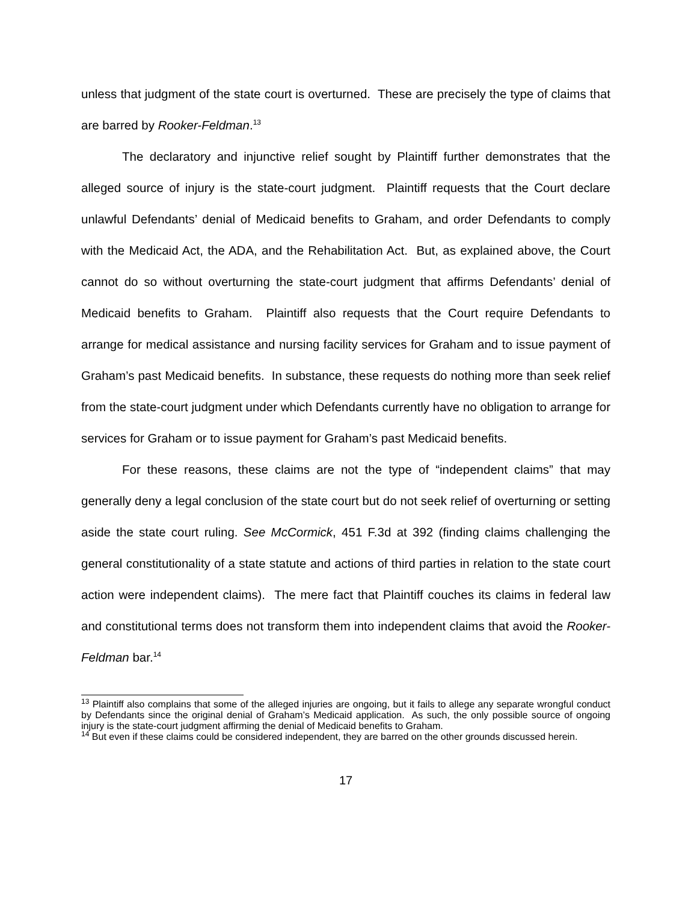unless that judgment of the state court is overturned. These are precisely the type of claims that are barred by Rooker-Feldman.<sup>13</sup>
The declaratory and injunctive relief sought by Plaintiff further demonstrates that the alleged source of injury is the state-court judgment. Plaintiff requests that the Court declare unlawful Defendants’ denial of Medicaid benefits to Graham, and order Defendants to comply with the Medicaid Act, the ADA, and the Rehabilitation Act. But, as explained above, the Court cannot do so without overturning the state-court judgment that affirms Defendants’ denial of Medicaid benefits to Graham. Plaintiff also requests that the Court require Defendants to arrange for medical assistance and nursing facility services for Graham and to issue payment of Graham’s past Medicaid benefits. In substance, these requests do nothing more than seek relief from the state-court judgment under which Defendants currently have no obligation to arrange for services for Graham or to issue payment for Graham’s past Medicaid benefits.
For these reasons, these claims are not the type of “independent claims” that may generally deny a legal conclusion of the state court but do not seek relief of overturning or setting aside the state court ruling. See McCormick, 451 F.3d at 392 (finding claims challenging the general constitutionality of a state statute and actions of third parties in relation to the state court action were independent claims). The mere fact that Plaintiff couches its claims in federal law and constitutional terms does not transform them into independent claims that avoid the Rooker-Feldman bar.<sup>14</sup>
<sup>13</sup> Plaintiff also complains that some of the alleged injuries are ongoing, but it fails to allege any separate wrongful conduct by Defendants since the original denial of Graham’s Medicaid application. As such, the only possible source of ongoing injury is the state-court judgment affirming the denial of Medicaid benefits to Graham.
<sup>14</sup> But even if these claims could be considered independent, they are barred on the other grounds discussed herein.
17